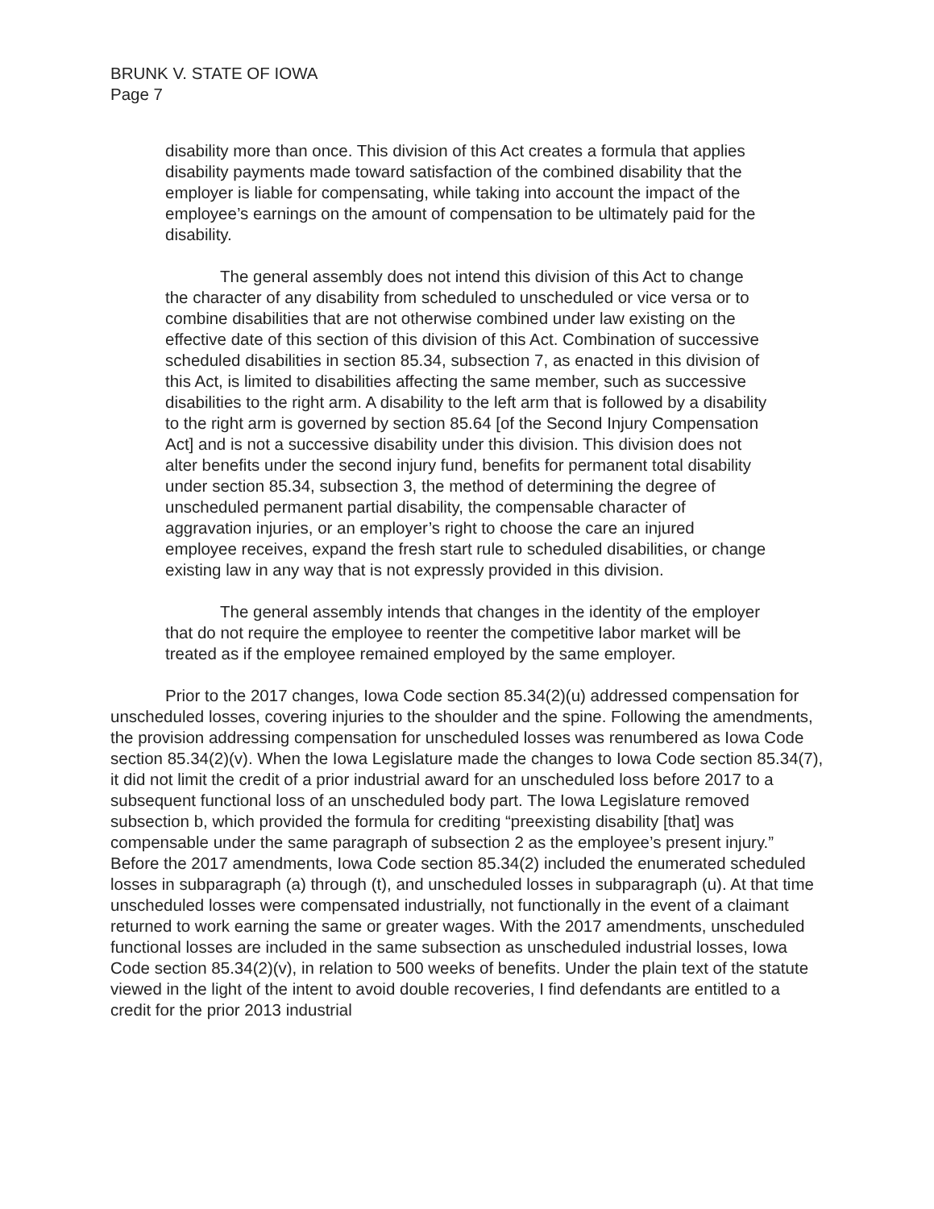BRUNK V. STATE OF IOWA
Page 7
disability more than once. This division of this Act creates a formula that applies disability payments made toward satisfaction of the combined disability that the employer is liable for compensating, while taking into account the impact of the employee’s earnings on the amount of compensation to be ultimately paid for the disability.
The general assembly does not intend this division of this Act to change the character of any disability from scheduled to unscheduled or vice versa or to combine disabilities that are not otherwise combined under law existing on the effective date of this section of this division of this Act. Combination of successive scheduled disabilities in section 85.34, subsection 7, as enacted in this division of this Act, is limited to disabilities affecting the same member, such as successive disabilities to the right arm. A disability to the left arm that is followed by a disability to the right arm is governed by section 85.64 [of the Second Injury Compensation Act] and is not a successive disability under this division. This division does not alter benefits under the second injury fund, benefits for permanent total disability under section 85.34, subsection 3, the method of determining the degree of unscheduled permanent partial disability, the compensable character of aggravation injuries, or an employer’s right to choose the care an injured employee receives, expand the fresh start rule to scheduled disabilities, or change existing law in any way that is not expressly provided in this division.
The general assembly intends that changes in the identity of the employer that do not require the employee to reenter the competitive labor market will be treated as if the employee remained employed by the same employer.
Prior to the 2017 changes, Iowa Code section 85.34(2)(u) addressed compensation for unscheduled losses, covering injuries to the shoulder and the spine. Following the amendments, the provision addressing compensation for unscheduled losses was renumbered as Iowa Code section 85.34(2)(v). When the Iowa Legislature made the changes to Iowa Code section 85.34(7), it did not limit the credit of a prior industrial award for an unscheduled loss before 2017 to a subsequent functional loss of an unscheduled body part. The Iowa Legislature removed subsection b, which provided the formula for crediting “preexisting disability [that] was compensable under the same paragraph of subsection 2 as the employee’s present injury.” Before the 2017 amendments, Iowa Code section 85.34(2) included the enumerated scheduled losses in subparagraph (a) through (t), and unscheduled losses in subparagraph (u). At that time unscheduled losses were compensated industrially, not functionally in the event of a claimant returned to work earning the same or greater wages. With the 2017 amendments, unscheduled functional losses are included in the same subsection as unscheduled industrial losses, Iowa Code section 85.34(2)(v), in relation to 500 weeks of benefits. Under the plain text of the statute viewed in the light of the intent to avoid double recoveries, I find defendants are entitled to a credit for the prior 2013 industrial